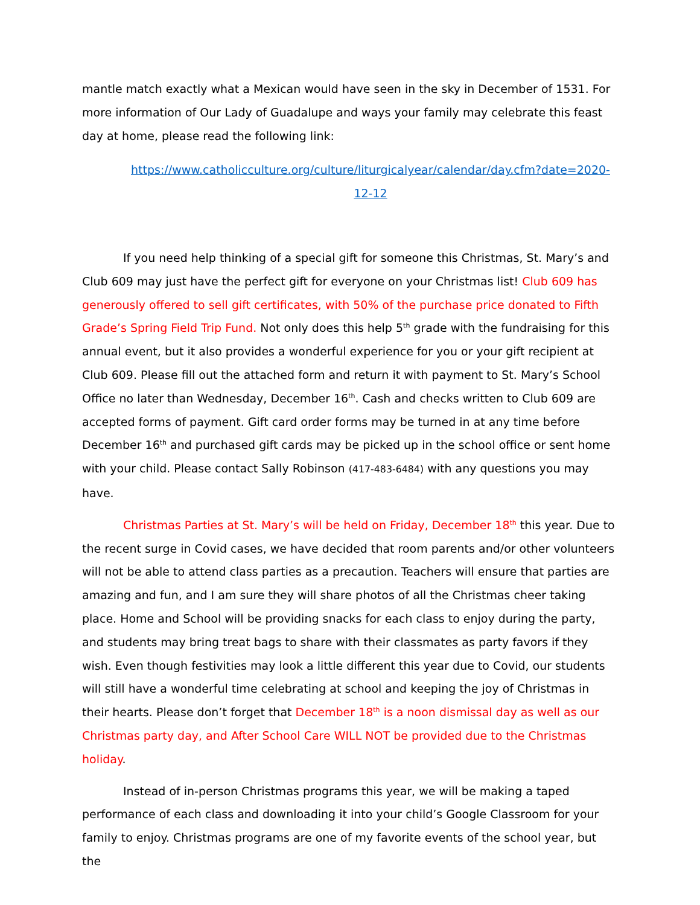mantle match exactly what a Mexican would have seen in the sky in December of 1531. For more information of Our Lady of Guadalupe and ways your family may celebrate this feast day at home, please read the following link:
https://www.catholicculture.org/culture/liturgicalyear/calendar/day.cfm?date=2020-12-12
If you need help thinking of a special gift for someone this Christmas, St. Mary’s and Club 609 may just have the perfect gift for everyone on your Christmas list! Club 609 has generously offered to sell gift certificates, with 50% of the purchase price donated to Fifth Grade’s Spring Field Trip Fund. Not only does this help 5<sup>th</sup> grade with the fundraising for this annual event, but it also provides a wonderful experience for you or your gift recipient at Club 609. Please fill out the attached form and return it with payment to St. Mary’s School Office no later than Wednesday, December 16<sup>th</sup>. Cash and checks written to Club 609 are accepted forms of payment. Gift card order forms may be turned in at any time before December 16<sup>th</sup> and purchased gift cards may be picked up in the school office or sent home with your child. Please contact Sally Robinson (417-483-6484) with any questions you may have.
Christmas Parties at St. Mary’s will be held on Friday, December 18<sup>th</sup> this year. Due to the recent surge in Covid cases, we have decided that room parents and/or other volunteers will not be able to attend class parties as a precaution. Teachers will ensure that parties are amazing and fun, and I am sure they will share photos of all the Christmas cheer taking place. Home and School will be providing snacks for each class to enjoy during the party, and students may bring treat bags to share with their classmates as party favors if they wish. Even though festivities may look a little different this year due to Covid, our students will still have a wonderful time celebrating at school and keeping the joy of Christmas in their hearts. Please don’t forget that December 18<sup>th</sup> is a noon dismissal day as well as our Christmas party day, and After School Care WILL NOT be provided due to the Christmas holiday.
Instead of in-person Christmas programs this year, we will be making a taped performance of each class and downloading it into your child’s Google Classroom for your family to enjoy. Christmas programs are one of my favorite events of the school year, but the